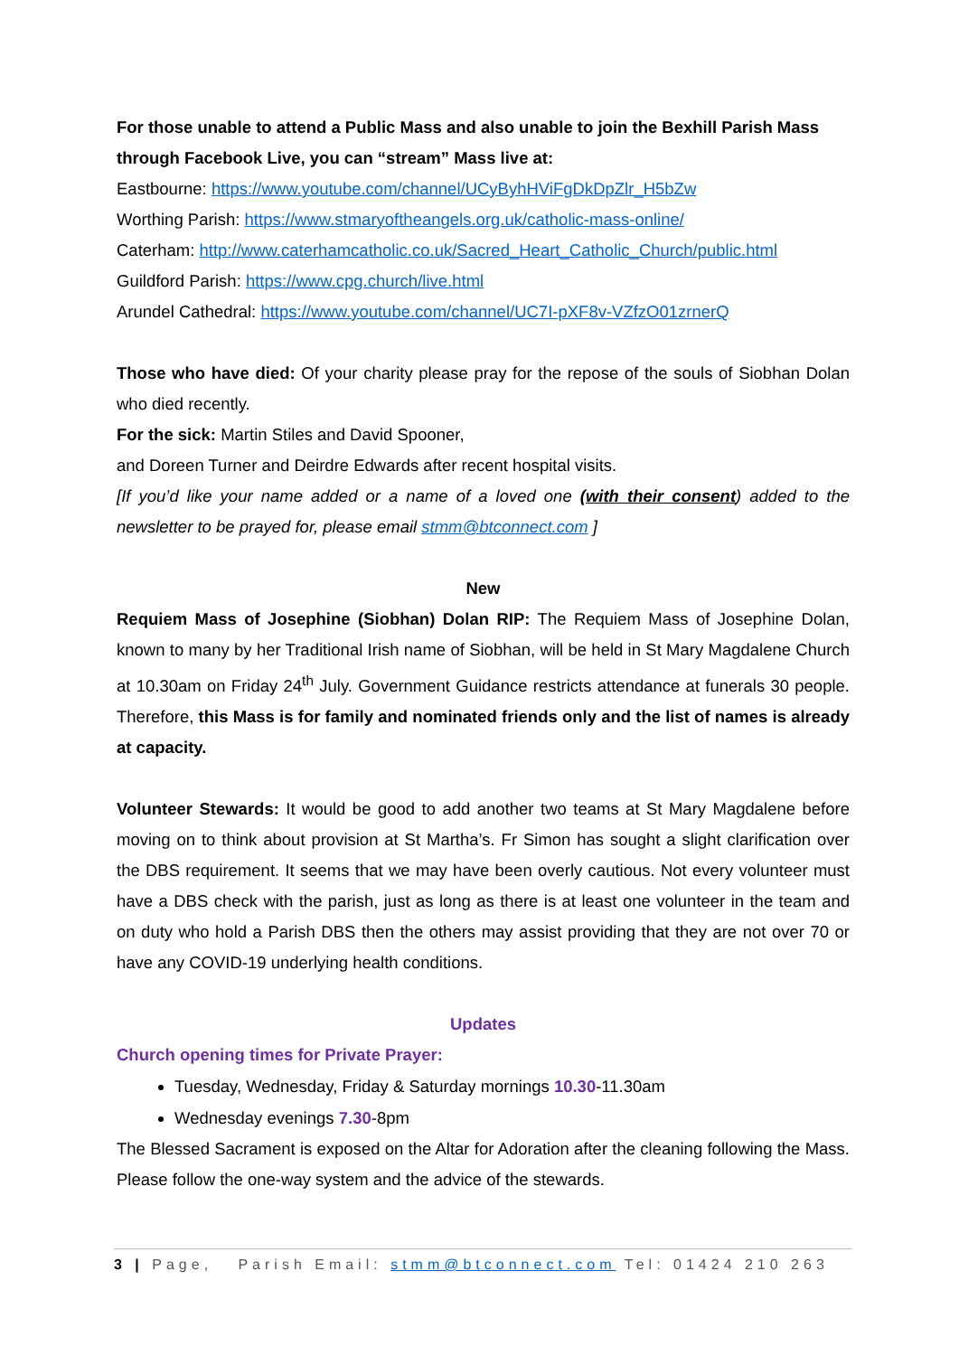For those unable to attend a Public Mass and also unable to join the Bexhill Parish Mass through Facebook Live, you can “stream” Mass live at:
Eastbourne: https://www.youtube.com/channel/UCyByhHViFgDkDpZlr_H5bZw
Worthing Parish: https://www.stmaryoftheangels.org.uk/catholic-mass-online/
Caterham: http://www.caterhamcatholic.co.uk/Sacred_Heart_Catholic_Church/public.html
Guildford Parish: https://www.cpg.church/live.html
Arundel Cathedral: https://www.youtube.com/channel/UC7I-pXF8v-VZfzO01zrnerQ
Those who have died: Of your charity please pray for the repose of the souls of Siobhan Dolan who died recently.
For the sick: Martin Stiles and David Spooner,
and Doreen Turner and Deirdre Edwards after recent hospital visits.
[If you’d like your name added or a name of a loved one (with their consent) added to the newsletter to be prayed for, please email stmm@btconnect.com ]
New
Requiem Mass of Josephine (Siobhan) Dolan RIP: The Requiem Mass of Josephine Dolan, known to many by her Traditional Irish name of Siobhan, will be held in St Mary Magdalene Church at 10.30am on Friday 24<sup>th</sup> July. Government Guidance restricts attendance at funerals 30 people. Therefore, this Mass is for family and nominated friends only and the list of names is already at capacity.
Volunteer Stewards: It would be good to add another two teams at St Mary Magdalene before moving on to think about provision at St Martha’s. Fr Simon has sought a slight clarification over the DBS requirement. It seems that we may have been overly cautious. Not every volunteer must have a DBS check with the parish, just as long as there is at least one volunteer in the team and on duty who hold a Parish DBS then the others may assist providing that they are not over 70 or have any COVID-19 underlying health conditions.
Updates
Church opening times for Private Prayer:
Tuesday, Wednesday, Friday & Saturday mornings 10.30-11.30am
Wednesday evenings 7.30-8pm
The Blessed Sacrament is exposed on the Altar for Adoration after the cleaning following the Mass. Please follow the one-way system and the advice of the stewards.
3 | Page, Parish Email: stmm@btconnect.com Tel: 01424 210 263